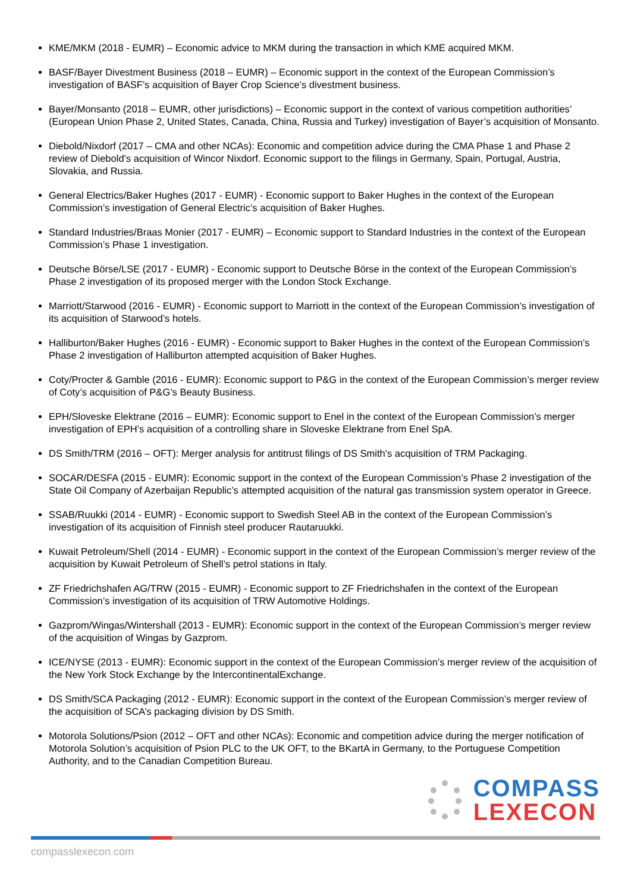KME/MKM (2018 - EUMR) – Economic advice to MKM during the transaction in which KME acquired MKM.
BASF/Bayer Divestment Business (2018 – EUMR) – Economic support in the context of the European Commission’s investigation of BASF’s acquisition of Bayer Crop Science’s divestment business.
Bayer/Monsanto (2018 – EUMR, other jurisdictions) – Economic support in the context of various competition authorities’ (European Union Phase 2, United States, Canada, China, Russia and Turkey) investigation of Bayer’s acquisition of Monsanto.
Diebold/Nixdorf (2017 – CMA and other NCAs): Economic and competition advice during the CMA Phase 1 and Phase 2 review of Diebold’s acquisition of Wincor Nixdorf. Economic support to the filings in Germany, Spain, Portugal, Austria, Slovakia, and Russia.
General Electrics/Baker Hughes (2017 - EUMR) - Economic support to Baker Hughes in the context of the European Commission’s investigation of General Electric’s acquisition of Baker Hughes.
Standard Industries/Braas Monier (2017 - EUMR) – Economic support to Standard Industries in the context of the European Commission’s Phase 1 investigation.
Deutsche Börse/LSE (2017 - EUMR) - Economic support to Deutsche Börse in the context of the European Commission’s Phase 2 investigation of its proposed merger with the London Stock Exchange.
Marriott/Starwood (2016 - EUMR) - Economic support to Marriott in the context of the European Commission’s investigation of its acquisition of Starwood’s hotels.
Halliburton/Baker Hughes (2016 - EUMR) - Economic support to Baker Hughes in the context of the European Commission’s Phase 2 investigation of Halliburton attempted acquisition of Baker Hughes.
Coty/Procter & Gamble (2016 - EUMR): Economic support to P&G in the context of the European Commission’s merger review of Coty’s acquisition of P&G’s Beauty Business.
EPH/Sloveske Elektrane (2016 – EUMR): Economic support to Enel in the context of the European Commission’s merger investigation of EPH’s acquisition of a controlling share in Sloveske Elektrane from Enel SpA.
DS Smith/TRM (2016 – OFT): Merger analysis for antitrust filings of DS Smith's acquisition of TRM Packaging.
SOCAR/DESFA (2015 - EUMR): Economic support in the context of the European Commission’s Phase 2 investigation of the State Oil Company of Azerbaijan Republic’s attempted acquisition of the natural gas transmission system operator in Greece.
SSAB/Ruukki (2014 - EUMR) - Economic support to Swedish Steel AB in the context of the European Commission’s investigation of its acquisition of Finnish steel producer Rautaruukki.
Kuwait Petroleum/Shell (2014 - EUMR) - Economic support in the context of the European Commission’s merger review of the acquisition by Kuwait Petroleum of Shell’s petrol stations in Italy.
ZF Friedrichshafen AG/TRW (2015 - EUMR) - Economic support to ZF Friedrichshafen in the context of the European Commission’s investigation of its acquisition of TRW Automotive Holdings.
Gazprom/Wingas/Wintershall (2013 - EUMR): Economic support in the context of the European Commission’s merger review of the acquisition of Wingas by Gazprom.
ICE/NYSE (2013 - EUMR): Economic support in the context of the European Commission’s merger review of the acquisition of the New York Stock Exchange by the IntercontinentalExchange.
DS Smith/SCA Packaging (2012 - EUMR): Economic support in the context of the European Commission’s merger review of the acquisition of SCA’s packaging division by DS Smith.
Motorola Solutions/Psion (2012 – OFT and other NCAs): Economic and competition advice during the merger notification of Motorola Solution’s acquisition of Psion PLC to the UK OFT, to the BKartA in Germany, to the Portuguese Competition Authority, and to the Canadian Competition Bureau.
COMPASS
LEXECON
compasslexecon.com